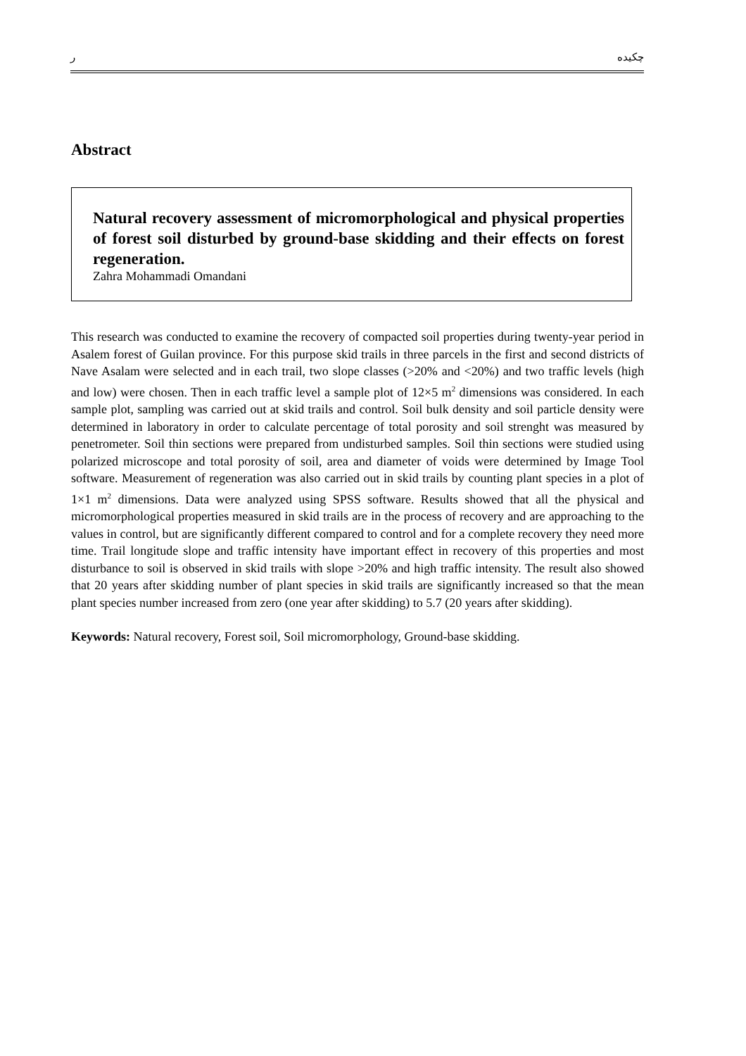ر چکیده
Abstract
Natural recovery assessment of micromorphological and physical properties of forest soil disturbed by ground-base skidding and their effects on forest regeneration.
Zahra Mohammadi Omandani
This research was conducted to examine the recovery of compacted soil properties during twenty-year period in Asalem forest of Guilan province. For this purpose skid trails in three parcels in the first and second districts of Nave Asalam were selected and in each trail, two slope classes (>20% and <20%) and two traffic levels (high and low) were chosen. Then in each traffic level a sample plot of 12×5 m<sup>2</sup> dimensions was considered. In each sample plot, sampling was carried out at skid trails and control. Soil bulk density and soil particle density were determined in laboratory in order to calculate percentage of total porosity and soil strenght was measured by penetrometer. Soil thin sections were prepared from undisturbed samples. Soil thin sections were studied using polarized microscope and total porosity of soil, area and diameter of voids were determined by Image Tool software. Measurement of regeneration was also carried out in skid trails by counting plant species in a plot of 1×1 m<sup>2</sup> dimensions. Data were analyzed using SPSS software. Results showed that all the physical and micromorphological properties measured in skid trails are in the process of recovery and are approaching to the values in control, but are significantly different compared to control and for a complete recovery they need more time. Trail longitude slope and traffic intensity have important effect in recovery of this properties and most disturbance to soil is observed in skid trails with slope >20% and high traffic intensity. The result also showed that 20 years after skidding number of plant species in skid trails are significantly increased so that the mean plant species number increased from zero (one year after skidding) to 5.7 (20 years after skidding).
Keywords: Natural recovery, Forest soil, Soil micromorphology, Ground-base skidding.